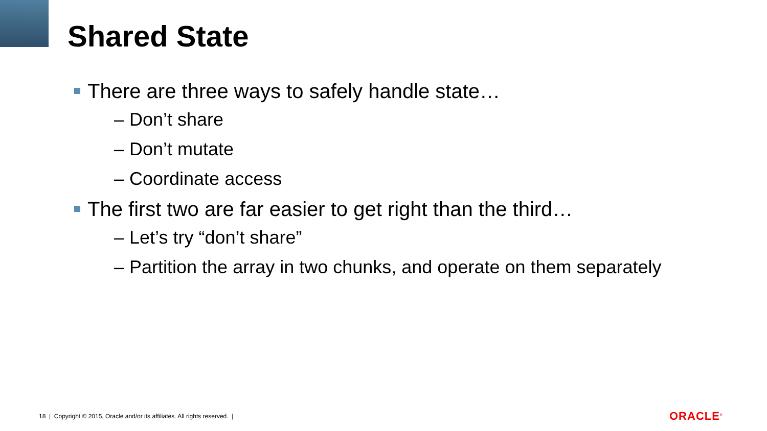Shared State
There are three ways to safely handle state…
– Don’t share
– Don’t mutate
– Coordinate access
The first two are far easier to get right than the third…
– Let’s try “don’t share”
– Partition the array in two chunks, and operate on them separately
18 | Copyright © 2015, Oracle and/or its affiliates. All rights reserved. |
ORACLE<sup>®</sup>